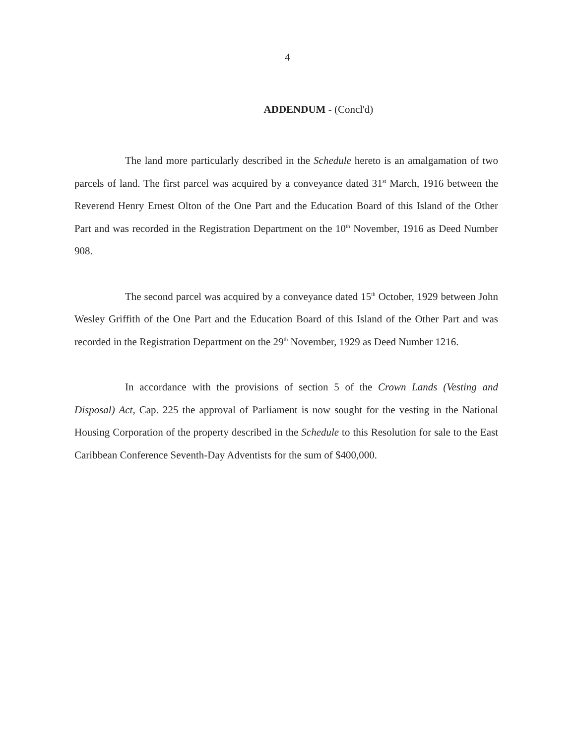4
ADDENDUM - (Concl'd)
The land more particularly described in the Schedule hereto is an amalgamation of two parcels of land. The first parcel was acquired by a conveyance dated 31<sup>st</sup> March, 1916 between the Reverend Henry Ernest Olton of the One Part and the Education Board of this Island of the Other Part and was recorded in the Registration Department on the 10<sup>th</sup> November, 1916 as Deed Number 908.
The second parcel was acquired by a conveyance dated 15<sup>th</sup> October, 1929 between John Wesley Griffith of the One Part and the Education Board of this Island of the Other Part and was recorded in the Registration Department on the 29<sup>th</sup> November, 1929 as Deed Number 1216.
In accordance with the provisions of section 5 of the Crown Lands (Vesting and Disposal) Act, Cap. 225 the approval of Parliament is now sought for the vesting in the National Housing Corporation of the property described in the Schedule to this Resolution for sale to the East Caribbean Conference Seventh-Day Adventists for the sum of $400,000.